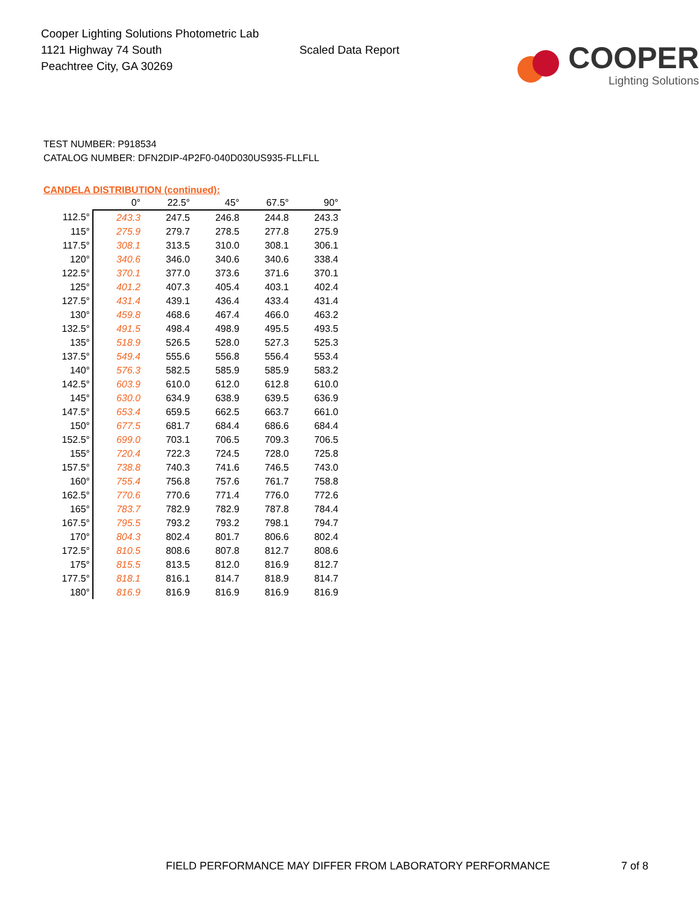Cooper Lighting Solutions Photometric Lab
1121 Highway 74 South
Peachtree City, GA 30269
Scaled Data Report
COOPER
Lighting Solutions
TEST NUMBER: P918534
CATALOG NUMBER: DFN2DIP-4P2F0-040D030US935-FLLFLL
CANDELA DISTRIBUTION (continued):
| | 0° | 22.5° | 45° | 67.5° | 90° |
| --- | --- | --- | --- | --- | --- |
| 112.5° | 243.3 | 247.5 | 246.8 | 244.8 | 243.3 |
| 115° | 275.9 | 279.7 | 278.5 | 277.8 | 275.9 |
| 117.5° | 308.1 | 313.5 | 310.0 | 308.1 | 306.1 |
| 120° | 340.6 | 346.0 | 340.6 | 340.6 | 338.4 |
| 122.5° | 370.1 | 377.0 | 373.6 | 371.6 | 370.1 |
| 125° | 401.2 | 407.3 | 405.4 | 403.1 | 402.4 |
| 127.5° | 431.4 | 439.1 | 436.4 | 433.4 | 431.4 |
| 130° | 459.8 | 468.6 | 467.4 | 466.0 | 463.2 |
| 132.5° | 491.5 | 498.4 | 498.9 | 495.5 | 493.5 |
| 135° | 518.9 | 526.5 | 528.0 | 527.3 | 525.3 |
| 137.5° | 549.4 | 555.6 | 556.8 | 556.4 | 553.4 |
| 140° | 576.3 | 582.5 | 585.9 | 585.9 | 583.2 |
| 142.5° | 603.9 | 610.0 | 612.0 | 612.8 | 610.0 |
| 145° | 630.0 | 634.9 | 638.9 | 639.5 | 636.9 |
| 147.5° | 653.4 | 659.5 | 662.5 | 663.7 | 661.0 |
| 150° | 677.5 | 681.7 | 684.4 | 686.6 | 684.4 |
| 152.5° | 699.0 | 703.1 | 706.5 | 709.3 | 706.5 |
| 155° | 720.4 | 722.3 | 724.5 | 728.0 | 725.8 |
| 157.5° | 738.8 | 740.3 | 741.6 | 746.5 | 743.0 |
| 160° | 755.4 | 756.8 | 757.6 | 761.7 | 758.8 |
| 162.5° | 770.6 | 770.6 | 771.4 | 776.0 | 772.6 |
| 165° | 783.7 | 782.9 | 782.9 | 787.8 | 784.4 |
| 167.5° | 795.5 | 793.2 | 793.2 | 798.1 | 794.7 |
| 170° | 804.3 | 802.4 | 801.7 | 806.6 | 802.4 |
| 172.5° | 810.5 | 808.6 | 807.8 | 812.7 | 808.6 |
| 175° | 815.5 | 813.5 | 812.0 | 816.9 | 812.7 |
| 177.5° | 818.1 | 816.1 | 814.7 | 818.9 | 814.7 |
| 180° | 816.9 | 816.9 | 816.9 | 816.9 | 816.9 |
FIELD PERFORMANCE MAY DIFFER FROM LABORATORY PERFORMANCE
7 of 8